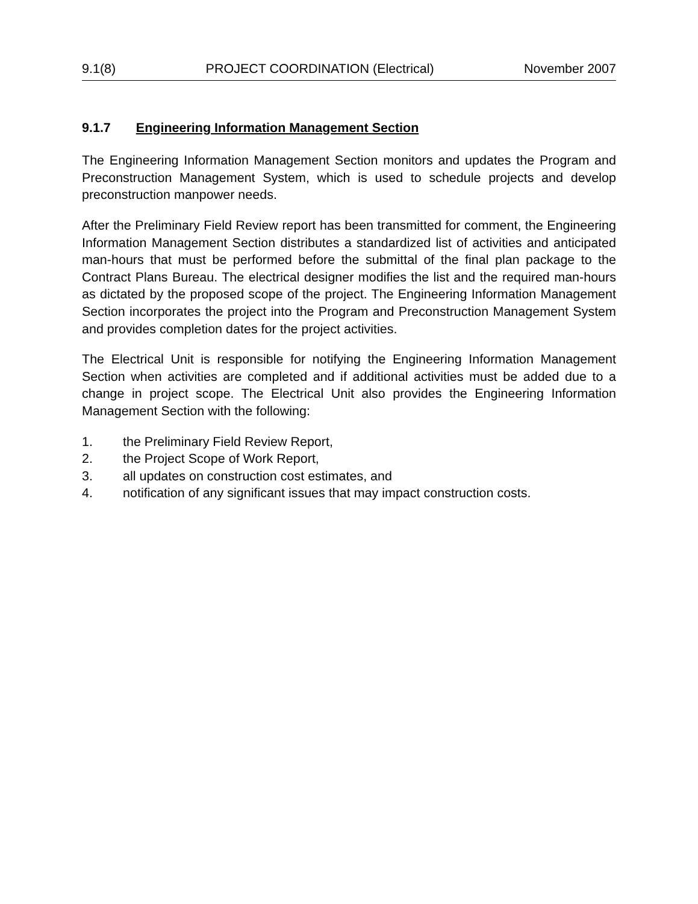9.1(8) PROJECT COORDINATION (Electrical) November 2007
9.1.7 Engineering Information Management Section
The Engineering Information Management Section monitors and updates the Program and Preconstruction Management System, which is used to schedule projects and develop preconstruction manpower needs.
After the Preliminary Field Review report has been transmitted for comment, the Engineering Information Management Section distributes a standardized list of activities and anticipated man-hours that must be performed before the submittal of the final plan package to the Contract Plans Bureau. The electrical designer modifies the list and the required man-hours as dictated by the proposed scope of the project. The Engineering Information Management Section incorporates the project into the Program and Preconstruction Management System and provides completion dates for the project activities.
The Electrical Unit is responsible for notifying the Engineering Information Management Section when activities are completed and if additional activities must be added due to a change in project scope. The Electrical Unit also provides the Engineering Information Management Section with the following:
1. the Preliminary Field Review Report,
2. the Project Scope of Work Report,
3. all updates on construction cost estimates, and
4. notification of any significant issues that may impact construction costs.